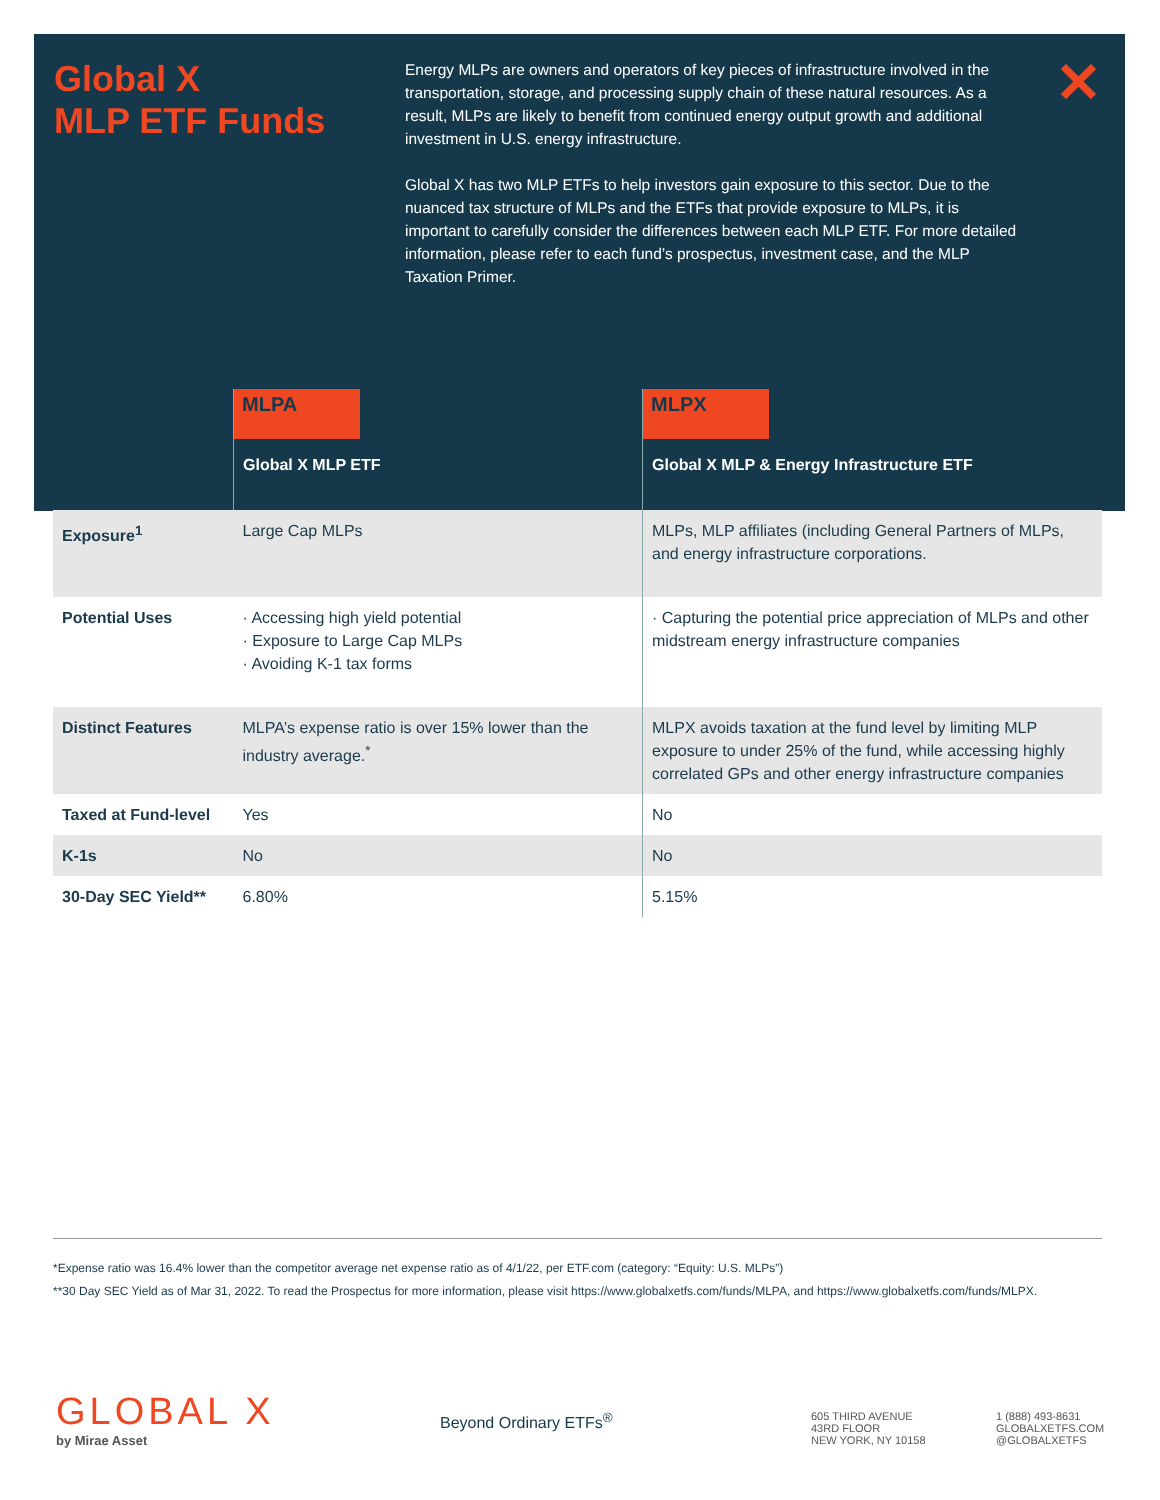Global X
MLP ETF Funds
Energy MLPs are owners and operators of key pieces of infrastructure involved in the transportation, storage, and processing supply chain of these natural resources. As a result, MLPs are likely to benefit from continued energy output growth and additional investment in U.S. energy infrastructure.
Global X has two MLP ETFs to help investors gain exposure to this sector. Due to the nuanced tax structure of MLPs and the ETFs that provide exposure to MLPs, it is important to carefully consider the differences between each MLP ETF. For more detailed information, please refer to each fund’s prospectus, investment case, and the MLP Taxation Primer.
✕
| | MLPA Global X MLP ETF | MLPX Global X MLP & Energy Infrastructure ETF |
| --- | --- | --- |
| Exposure<sup>1</sup> | Large Cap MLPs | MLPs, MLP affiliates (including General Partners of MLPs, and energy infrastructure corporations. |
| Potential Uses | · Accessing high yield potential · Exposure to Large Cap MLPs · Avoiding K-1 tax forms | · Capturing the potential price appreciation of MLPs and other midstream energy infrastructure companies |
| Distinct Features | MLPA’s expense ratio is over 15% lower than the industry average.<sup>*</sup> | MLPX avoids taxation at the fund level by limiting MLP exposure to under 25% of the fund, while accessing highly correlated GPs and other energy infrastructure companies |
| Taxed at Fund-level | Yes | No |
| K-1s | No | No |
| 30-Day SEC Yield** | 6.80% | 5.15% |
*Expense ratio was 16.4% lower than the competitor average net expense ratio as of 4/1/22, per ETF.com (category: “Equity: U.S. MLPs”)
**30 Day SEC Yield as of Mar 31, 2022. To read the Prospectus for more information, please visit https://www.globalxetfs.com/funds/MLPA, and https://www.globalxetfs.com/funds/MLPX.
GLOBAL X
by Mirae Asset
Beyond Ordinary ETFs<sup>®</sup>
605 THIRD AVENUE
43RD FLOOR
NEW YORK, NY 10158
1 (888) 493-8631
GLOBALXETFS.COM
@GLOBALXETFS